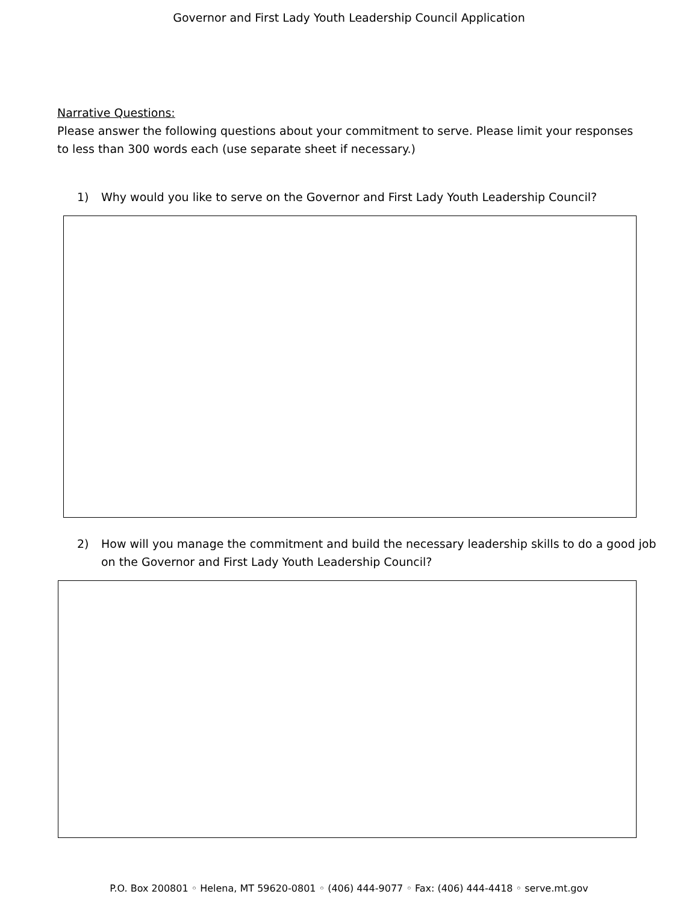Governor and First Lady Youth Leadership Council Application
Narrative Questions:
Please answer the following questions about your commitment to serve. Please limit your responses to less than 300 words each (use separate sheet if necessary.)
1) Why would you like to serve on the Governor and First Lady Youth Leadership Council?
2) How will you manage the commitment and build the necessary leadership skills to do a good job on the Governor and First Lady Youth Leadership Council?
P.O. Box 200801 ◦ Helena, MT 59620-0801 ◦ (406) 444-9077 ◦ Fax: (406) 444-4418 ◦ serve.mt.gov